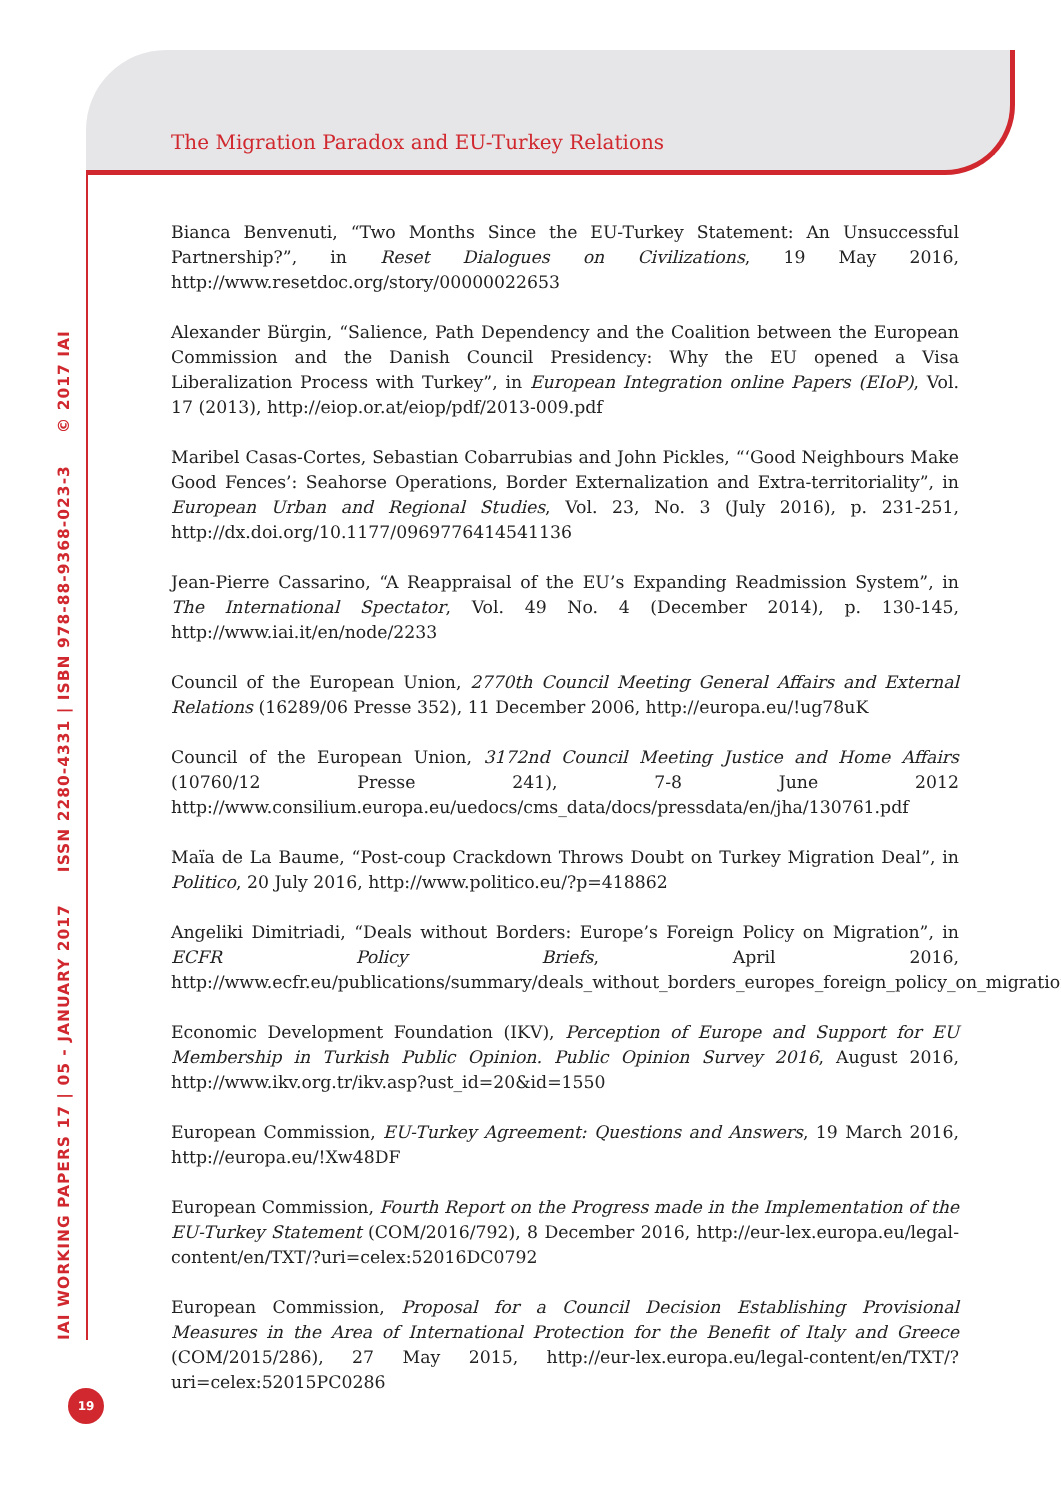The Migration Paradox and EU-Turkey Relations
IAI WORKING PAPERS 17 | 05 - JANUARY 2017 ISSN 2280-4331 | ISBN 978-88-9368-023-3 © 2017 IAI
Bianca Benvenuti, “Two Months Since the EU-Turkey Statement: An Unsuccessful Partnership?”, in Reset Dialogues on Civilizations, 19 May 2016, http://www.resetdoc.org/story/00000022653
Alexander Bürgin, “Salience, Path Dependency and the Coalition between the European Commission and the Danish Council Presidency: Why the EU opened a Visa Liberalization Process with Turkey”, in European Integration online Papers (EIoP), Vol. 17 (2013), http://eiop.or.at/eiop/pdf/2013-009.pdf
Maribel Casas-Cortes, Sebastian Cobarrubias and John Pickles, “‘Good Neighbours Make Good Fences’: Seahorse Operations, Border Externalization and Extra-territoriality”, in European Urban and Regional Studies, Vol. 23, No. 3 (July 2016), p. 231-251, http://dx.doi.org/10.1177/0969776414541136
Jean-Pierre Cassarino, “A Reappraisal of the EU’s Expanding Readmission System”, in The International Spectator, Vol. 49 No. 4 (December 2014), p. 130-145, http://www.iai.it/en/node/2233
Council of the European Union, 2770th Council Meeting General Affairs and External Relations (16289/06 Presse 352), 11 December 2006, http://europa.eu/!ug78uK
Council of the European Union, 3172nd Council Meeting Justice and Home Affairs (10760/12 Presse 241), 7-8 June 2012 http://www.consilium.europa.eu/uedocs/cms_data/docs/pressdata/en/jha/130761.pdf
Maïa de La Baume, “Post-coup Crackdown Throws Doubt on Turkey Migration Deal”, in Politico, 20 July 2016, http://www.politico.eu/?p=418862
Angeliki Dimitriadi, “Deals without Borders: Europe’s Foreign Policy on Migration”, in ECFR Policy Briefs, April 2016, http://www.ecfr.eu/publications/summary/deals_without_borders_europes_foreign_policy_on_migration6054
Economic Development Foundation (IKV), Perception of Europe and Support for EU Membership in Turkish Public Opinion. Public Opinion Survey 2016, August 2016, http://www.ikv.org.tr/ikv.asp?ust_id=20&id=1550
European Commission, EU-Turkey Agreement: Questions and Answers, 19 March 2016, http://europa.eu/!Xw48DF
European Commission, Fourth Report on the Progress made in the Implementation of the EU-Turkey Statement (COM/2016/792), 8 December 2016, http://eur-lex.europa.eu/legal-content/en/TXT/?uri=celex:52016DC0792
European Commission, Proposal for a Council Decision Establishing Provisional Measures in the Area of International Protection for the Benefit of Italy and Greece (COM/2015/286), 27 May 2015, http://eur-lex.europa.eu/legal-content/en/TXT/?uri=celex:52015PC0286
19